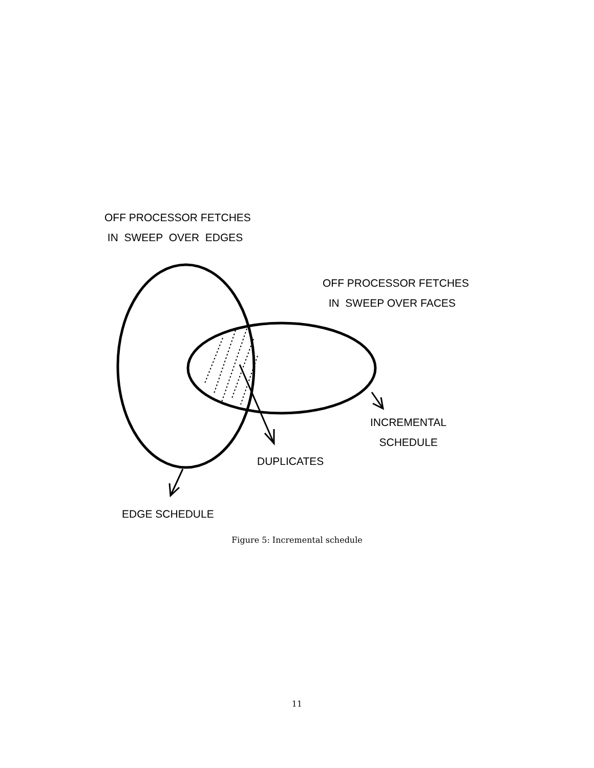OFF PROCESSOR FETCHES IN SWEEP OVER EDGES
OFF PROCESSOR FETCHES IN SWEEP OVER FACES
INCREMENTAL SCHEDULE
DUPLICATES
EDGE SCHEDULE
Figure 5: Incremental schedule
11